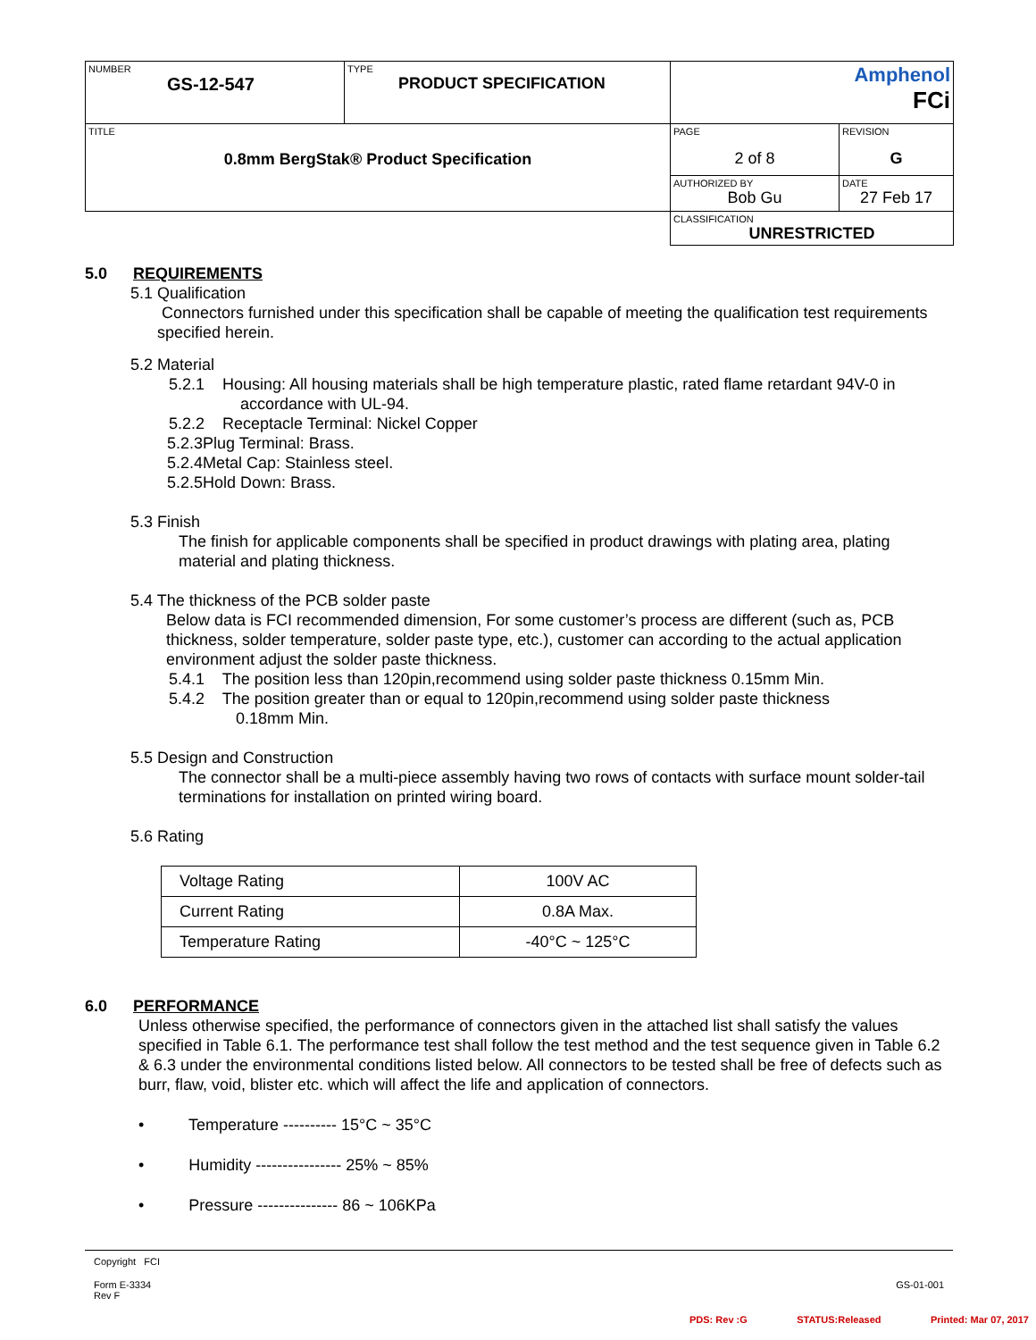| NUMBER GS-12-547 | TYPE PRODUCT SPECIFICATION | Amphenol FCi | |
| TITLE 0.8mm BergStak® Product Specification | | PAGE 2 of 8 | REVISION G |
| | | AUTHORIZED BY Bob Gu | DATE 27 Feb 17 |
| | | CLASSIFICATION UNRESTRICTED | |
5.0 REQUIREMENTS
5.1 Qualification
Connectors furnished under this specification shall be capable of meeting the qualification test requirements specified herein.
5.2 Material
5.2.1 Housing: All housing materials shall be high temperature plastic, rated flame retardant 94V-0 in
accordance with UL-94.
5.2.2 Receptacle Terminal: Nickel Copper
5.2.3Plug Terminal: Brass.
5.2.4Metal Cap: Stainless steel.
5.2.5Hold Down: Brass.
5.3 Finish
The finish for applicable components shall be specified in product drawings with plating area, plating material and plating thickness.
5.4 The thickness of the PCB solder paste
Below data is FCI recommended dimension, For some customer’s process are different (such as, PCB thickness, solder temperature, solder paste type, etc.), customer can according to the actual application environment adjust the solder paste thickness.
5.4.1 The position less than 120pin,recommend using solder paste thickness 0.15mm Min.
5.4.2 The position greater than or equal to 120pin,recommend using solder paste thickness
0.18mm Min.
5.5 Design and Construction
The connector shall be a multi-piece assembly having two rows of contacts with surface mount solder-tail terminations for installation on printed wiring board.
5.6 Rating
| Voltage Rating | 100V AC |
| Current Rating | 0.8A Max. |
| Temperature Rating | -40°C ~ 125°C |
6.0 PERFORMANCE
Unless otherwise specified, the performance of connectors given in the attached list shall satisfy the values specified in Table 6.1. The performance test shall follow the test method and the test sequence given in Table 6.2 & 6.3 under the environmental conditions listed below. All connectors to be tested shall be free of defects such as burr, flaw, void, blister etc. which will affect the life and application of connectors.
• Temperature ---------- 15°C ~ 35°C
• Humidity ---------------- 25% ~ 85%
• Pressure --------------- 86 ~ 106KPa
Copyright FCI
Form E-3334
Rev F
GS-01-001
PDS: Rev :G STATUS:Released Printed: Mar 07, 2017